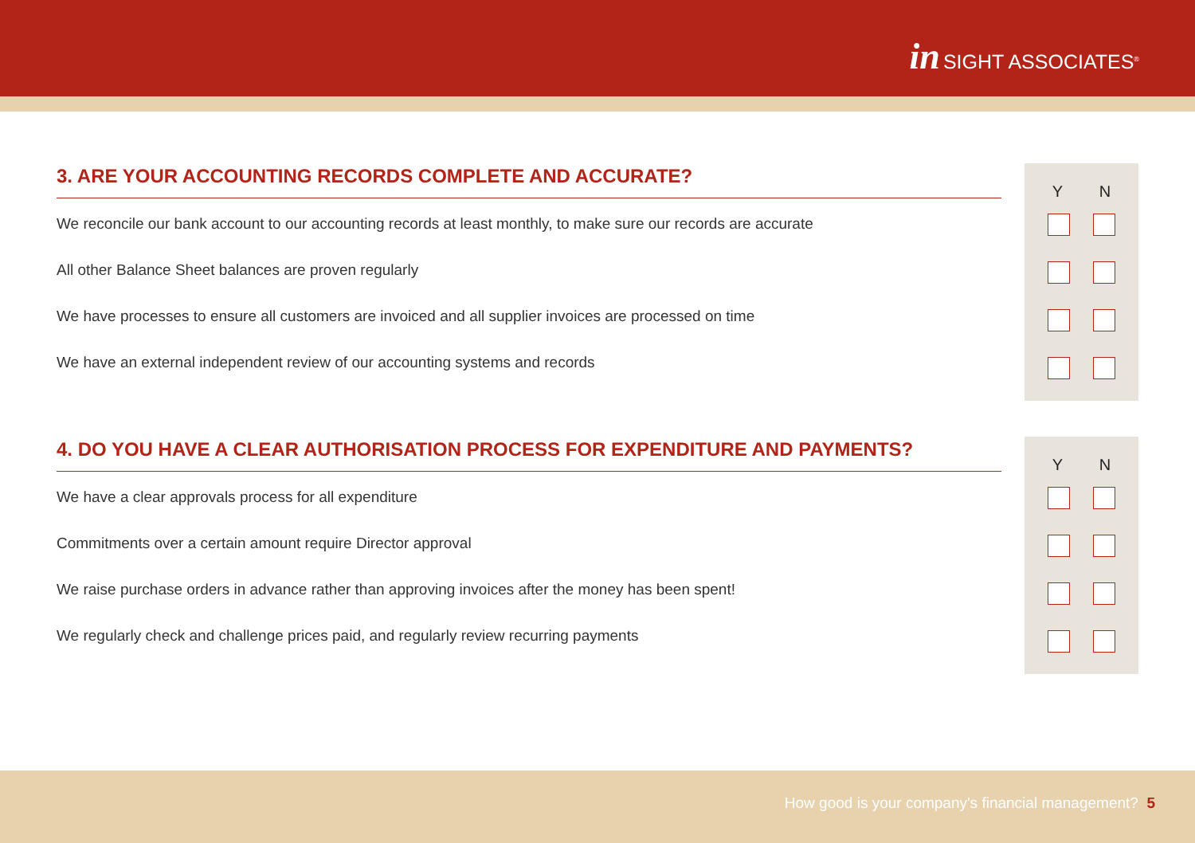in SIGHT ASSOCIATES<sup>®</sup>
3. ARE YOUR ACCOUNTING RECORDS COMPLETE AND ACCURATE?
We reconcile our bank account to our accounting records at least monthly, to make sure our records are accurate
All other Balance Sheet balances are proven regularly
We have processes to ensure all customers are invoiced and all supplier invoices are processed on time
We have an external independent review of our accounting systems and records
Y N
4. DO YOU HAVE A CLEAR AUTHORISATION PROCESS FOR EXPENDITURE AND PAYMENTS?
We have a clear approvals process for all expenditure
Commitments over a certain amount require Director approval
We raise purchase orders in advance rather than approving invoices after the money has been spent!
We regularly check and challenge prices paid, and regularly review recurring payments
Y N
How good is your company's financial management? 5